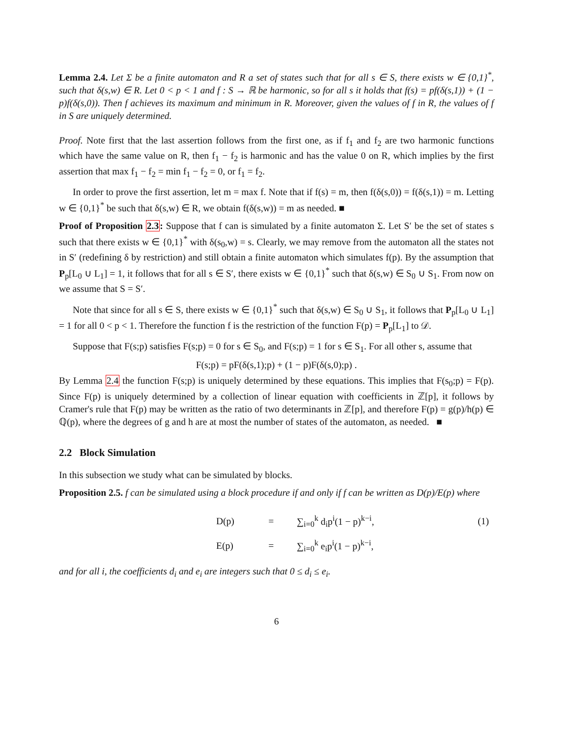Lemma 2.4. Let Σ be a finite automaton and R a set of states such that for all s ∈ S, there exists w ∈ {0,1}<sup>*</sup>, such that δ(s,w) ∈ R. Let 0 < p < 1 and f : S → ℝ be harmonic, so for all s it holds that f(s) = pf(δ(s,1)) + (1 − p)f(δ(s,0)). Then f achieves its maximum and minimum in R. Moreover, given the values of f in R, the values of f in S are uniquely determined.
Proof. Note first that the last assertion follows from the first one, as if f<sub>1</sub> and f<sub>2</sub> are two harmonic functions which have the same value on R, then f<sub>1</sub> − f<sub>2</sub> is harmonic and has the value 0 on R, which implies by the first assertion that max f<sub>1</sub> − f<sub>2</sub> = min f<sub>1</sub> − f<sub>2</sub> = 0, or f<sub>1</sub> = f<sub>2</sub>.
In order to prove the first assertion, let m = max f. Note that if f(s) = m, then f(δ(s,0)) = f(δ(s,1)) = m. Letting w ∈ {0,1}<sup>*</sup> be such that δ(s,w) ∈ R, we obtain f(δ(s,w)) = m as needed. ■
Proof of Proposition 2.3: Suppose that f can is simulated by a finite automaton Σ. Let S′ be the set of states s such that there exists w ∈ {0,1}<sup>*</sup> with δ(s<sub>0</sub>,w) = s. Clearly, we may remove from the automaton all the states not in S′ (redefining δ by restriction) and still obtain a finite automaton which simulates f(p). By the assumption that P<sub>p</sub>[L<sub>0</sub> ∪ L<sub>1</sub>] = 1, it follows that for all s ∈ S′, there exists w ∈ {0,1}<sup>*</sup> such that δ(s,w) ∈ S<sub>0</sub> ∪ S<sub>1</sub>. From now on we assume that S = S′.
Note that since for all s ∈ S, there exists w ∈ {0,1}<sup>*</sup> such that δ(s,w) ∈ S<sub>0</sub> ∪ S<sub>1</sub>, it follows that P<sub>p</sub>[L<sub>0</sub> ∪ L<sub>1</sub>] = 1 for all 0 < p < 1. Therefore the function f is the restriction of the function F(p) = P<sub>p</sub>[L<sub>1</sub>] to 𝒟.
Suppose that F(s;p) satisfies F(s;p) = 0 for s ∈ S<sub>0</sub>, and F(s;p) = 1 for s ∈ S<sub>1</sub>. For all other s, assume that
F(s;p) = pF(δ(s,1);p) + (1 − p)F(δ(s,0);p) .
By Lemma 2.4 the function F(s;p) is uniquely determined by these equations. This implies that F(s<sub>0</sub>;p) = F(p). Since F(p) is uniquely determined by a collection of linear equation with coefficients in ℤ[p], it follows by Cramer's rule that F(p) may be written as the ratio of two determinants in ℤ[p], and therefore F(p) = g(p)/h(p) ∈ ℚ(p), where the degrees of g and h are at most the number of states of the automaton, as needed. ■
2.2 Block Simulation
In this subsection we study what can be simulated by blocks.
Proposition 2.5. f can be simulated using a block procedure if and only if f can be written as D(p)/E(p) where
| D(p) | = | ∑<sub>i=0</sub><sup>k</sup> d<sub>i</sub>p<sup>i</sup>(1 − p)<sup>k−i</sup>, | (1) |
| E(p) | = | ∑<sub>i=0</sub><sup>k</sup> e<sub>i</sub>p<sup>i</sup>(1 − p)<sup>k−i</sup>, | |
and for all i, the coefficients d<sub>i</sub> and e<sub>i</sub> are integers such that 0 ≤ d<sub>i</sub> ≤ e<sub>i</sub>.
6